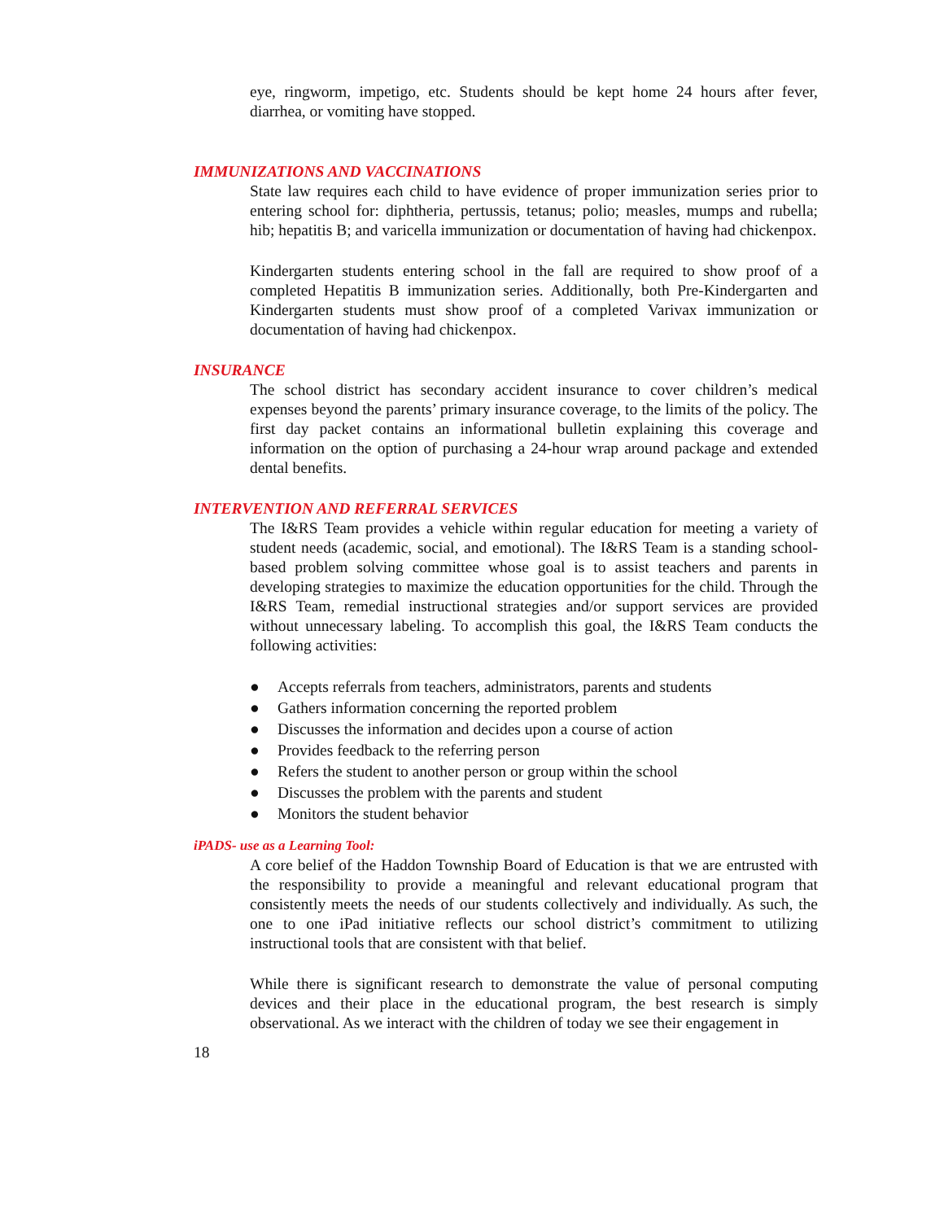eye, ringworm, impetigo, etc. Students should be kept home 24 hours after fever, diarrhea, or vomiting have stopped.
IMMUNIZATIONS AND VACCINATIONS
State law requires each child to have evidence of proper immunization series prior to entering school for: diphtheria, pertussis, tetanus; polio; measles, mumps and rubella; hib; hepatitis B; and varicella immunization or documentation of having had chickenpox.
Kindergarten students entering school in the fall are required to show proof of a completed Hepatitis B immunization series. Additionally, both Pre-Kindergarten and Kindergarten students must show proof of a completed Varivax immunization or documentation of having had chickenpox.
INSURANCE
The school district has secondary accident insurance to cover children’s medical expenses beyond the parents’ primary insurance coverage, to the limits of the policy. The first day packet contains an informational bulletin explaining this coverage and information on the option of purchasing a 24-hour wrap around package and extended dental benefits.
INTERVENTION AND REFERRAL SERVICES
The I&RS Team provides a vehicle within regular education for meeting a variety of student needs (academic, social, and emotional). The I&RS Team is a standing school-based problem solving committee whose goal is to assist teachers and parents in developing strategies to maximize the education opportunities for the child. Through the I&RS Team, remedial instructional strategies and/or support services are provided without unnecessary labeling. To accomplish this goal, the I&RS Team conducts the following activities:
● Accepts referrals from teachers, administrators, parents and students
● Gathers information concerning the reported problem
● Discusses the information and decides upon a course of action
● Provides feedback to the referring person
● Refers the student to another person or group within the school
● Discusses the problem with the parents and student
● Monitors the student behavior
iPADS- use as a Learning Tool:
A core belief of the Haddon Township Board of Education is that we are entrusted with the responsibility to provide a meaningful and relevant educational program that consistently meets the needs of our students collectively and individually. As such, the one to one iPad initiative reflects our school district’s commitment to utilizing instructional tools that are consistent with that belief.
While there is significant research to demonstrate the value of personal computing devices and their place in the educational program, the best research is simply observational. As we interact with the children of today we see their engagement in
18